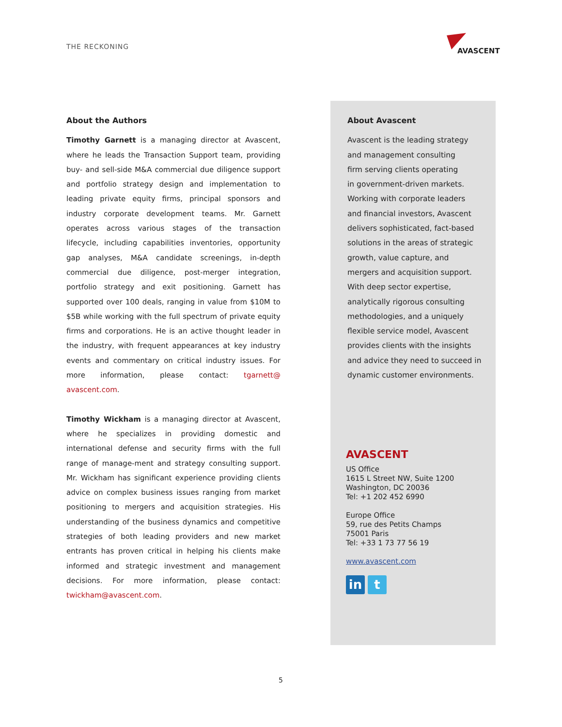THE RECKONING
AVASCENT
About the Authors
Timothy Garnett is a managing director at Avascent, where he leads the Transaction Support team, providing buy- and sell-side M&A commercial due diligence support and portfolio strategy design and implementation to leading private equity firms, principal sponsors and industry corporate development teams. Mr. Garnett operates across various stages of the transaction lifecycle, including capabilities inventories, opportunity gap analyses, M&A candidate screenings, in-depth commercial due diligence, post-merger integration, portfolio strategy and exit positioning. Garnett has supported over 100 deals, ranging in value from $10M to $5B while working with the full spectrum of private equity firms and corporations. He is an active thought leader in the industry, with frequent appearances at key industry events and commentary on critical industry issues. For more information, please contact: tgarnett@ avascent.com.
Timothy Wickham is a managing director at Avascent, where he specializes in providing domestic and international defense and security firms with the full range of manage-ment and strategy consulting support. Mr. Wickham has significant experience providing clients advice on complex business issues ranging from market positioning to mergers and acquisition strategies. His understanding of the business dynamics and competitive strategies of both leading providers and new market entrants has proven critical in helping his clients make informed and strategic investment and management decisions. For more information, please contact: twickham@avascent.com.
About Avascent
Avascent is the leading strategy
and management consulting
firm serving clients operating
in government-driven markets.
Working with corporate leaders
and financial investors, Avascent
delivers sophisticated, fact-based
solutions in the areas of strategic
growth, value capture, and
mergers and acquisition support.
With deep sector expertise,
analytically rigorous consulting
methodologies, and a uniquely
flexible service model, Avascent
provides clients with the insights
and advice they need to succeed in
dynamic customer environments.
AVASCENT
US Office
1615 L Street NW, Suite 1200
Washington, DC 20036
Tel: +1 202 452 6990
Europe Office
59, rue des Petits Champs
75001 Paris
Tel: +33 1 73 77 56 19
www.avascent.com
in t
5